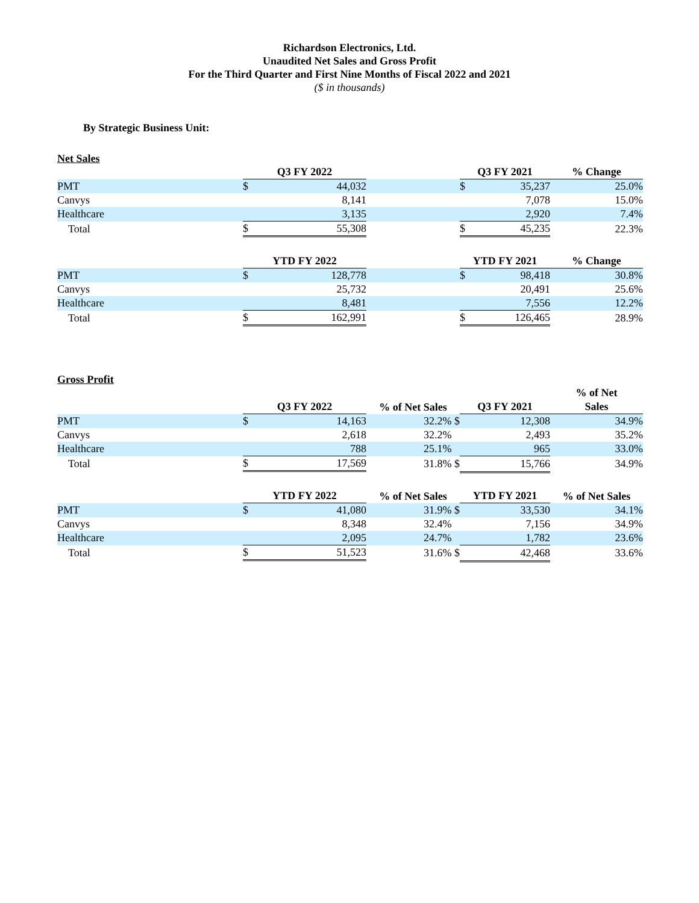Richardson Electronics, Ltd.
Unaudited Net Sales and Gross Profit
For the Third Quarter and First Nine Months of Fiscal 2022 and 2021
($ in thousands)
By Strategic Business Unit:
Net Sales
| | Q3 FY 2022 | | Q3 FY 2021 | % Change |
| --- | --- | --- | --- | --- |
| PMT | $ 44,032 | | $ 35,237 | 25.0% |
| Canvys | 8,141 | | 7,078 | 15.0% |
| Healthcare | 3,135 | | 2,920 | 7.4% |
| Total | $ 55,308 | | $ 45,235 | 22.3% |
| | YTD FY 2022 | | YTD FY 2021 | % Change |
| PMT | $ 128,778 | | $ 98,418 | 30.8% |
| Canvys | 25,732 | | 20,491 | 25.6% |
| Healthcare | 8,481 | | 7,556 | 12.2% |
| Total | $ 162,991 | | $ 126,465 | 28.9% |
Gross Profit
| | Q3 FY 2022 | % of Net Sales | Q3 FY 2021 | % of Net Sales |
| --- | --- | --- | --- | --- |
| PMT | $ 14,163 | 32.2% $ | 12,308 | 34.9% |
| Canvys | 2,618 | 32.2% | 2,493 | 35.2% |
| Healthcare | 788 | 25.1% | 965 | 33.0% |
| Total | $ 17,569 | 31.8% $ | 15,766 | 34.9% |
| | YTD FY 2022 | % of Net Sales | YTD FY 2021 | % of Net Sales |
| PMT | $ 41,080 | 31.9% $ | 33,530 | 34.1% |
| Canvys | 8,348 | 32.4% | 7,156 | 34.9% |
| Healthcare | 2,095 | 24.7% | 1,782 | 23.6% |
| Total | $ 51,523 | 31.6% $ | 42,468 | 33.6% |